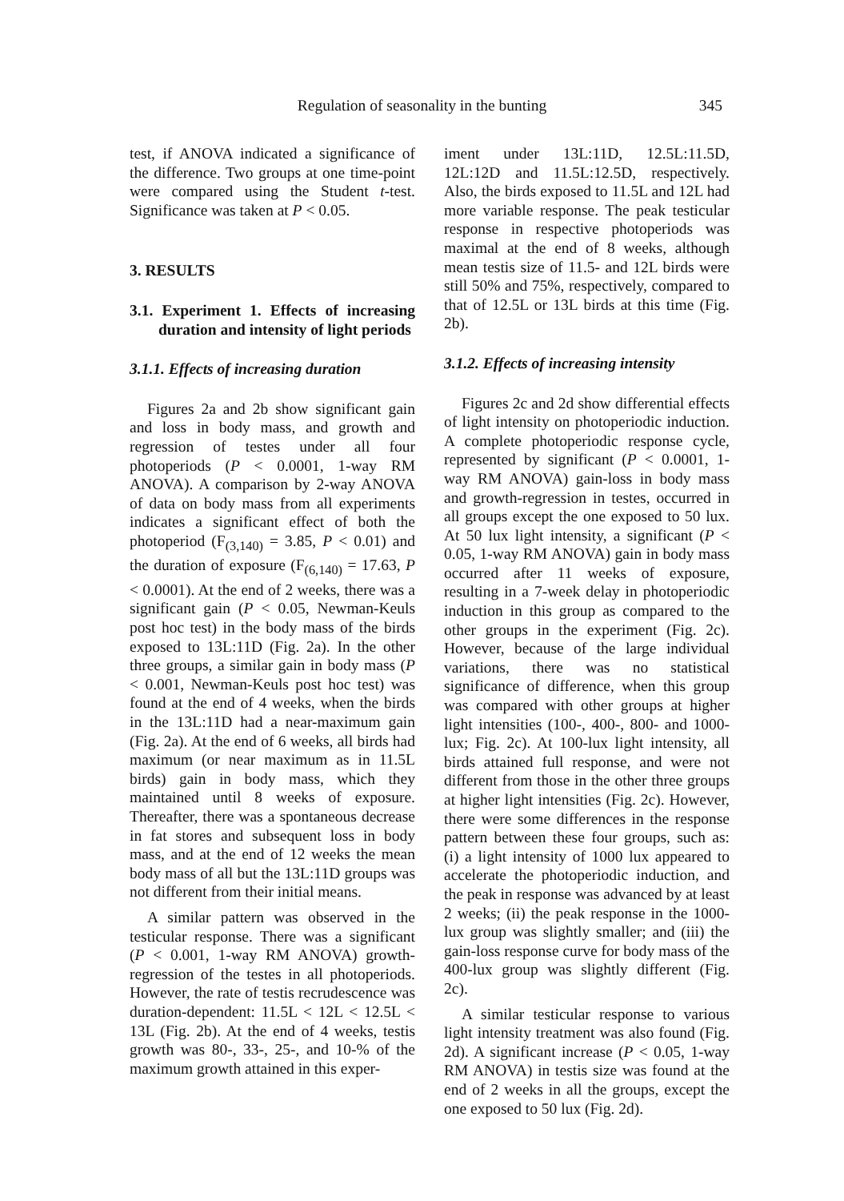Regulation of seasonality in the bunting
345
test, if ANOVA indicated a significance of the difference. Two groups at one time-point were compared using the Student t-test. Significance was taken at P < 0.05.
3. RESULTS
3.1. Experiment 1. Effects of increasing duration and intensity of light periods
3.1.1. Effects of increasing duration
Figures 2a and 2b show significant gain and loss in body mass, and growth and regression of testes under all four photoperiods (P < 0.0001, 1-way RM ANOVA). A comparison by 2-way ANOVA of data on body mass from all experiments indicates a significant effect of both the photoperiod (F<sub>(3,140)</sub> = 3.85, P < 0.01) and the duration of exposure (F<sub>(6,140)</sub> = 17.63, P < 0.0001). At the end of 2 weeks, there was a significant gain (P < 0.05, Newman-Keuls post hoc test) in the body mass of the birds exposed to 13L:11D (Fig. 2a). In the other three groups, a similar gain in body mass (P < 0.001, Newman-Keuls post hoc test) was found at the end of 4 weeks, when the birds in the 13L:11D had a near-maximum gain (Fig. 2a). At the end of 6 weeks, all birds had maximum (or near maximum as in 11.5L birds) gain in body mass, which they maintained until 8 weeks of exposure. Thereafter, there was a spontaneous decrease in fat stores and subsequent loss in body mass, and at the end of 12 weeks the mean body mass of all but the 13L:11D groups was not different from their initial means.
A similar pattern was observed in the testicular response. There was a significant (P < 0.001, 1-way RM ANOVA) growth-regression of the testes in all photoperiods. However, the rate of testis recrudescence was duration-dependent: 11.5L < 12L < 12.5L < 13L (Fig. 2b). At the end of 4 weeks, testis growth was 80-, 33-, 25-, and 10-% of the maximum growth attained in this exper-
iment under 13L:11D, 12.5L:11.5D, 12L:12D and 11.5L:12.5D, respectively. Also, the birds exposed to 11.5L and 12L had more variable response. The peak testicular response in respective photoperiods was maximal at the end of 8 weeks, although mean testis size of 11.5- and 12L birds were still 50% and 75%, respectively, compared to that of 12.5L or 13L birds at this time (Fig. 2b).
3.1.2. Effects of increasing intensity
Figures 2c and 2d show differential effects of light intensity on photoperiodic induction. A complete photoperiodic response cycle, represented by significant (P < 0.0001, 1-way RM ANOVA) gain-loss in body mass and growth-regression in testes, occurred in all groups except the one exposed to 50 lux. At 50 lux light intensity, a significant (P < 0.05, 1-way RM ANOVA) gain in body mass occurred after 11 weeks of exposure, resulting in a 7-week delay in photoperiodic induction in this group as compared to the other groups in the experiment (Fig. 2c). However, because of the large individual variations, there was no statistical significance of difference, when this group was compared with other groups at higher light intensities (100-, 400-, 800- and 1000-lux; Fig. 2c). At 100-lux light intensity, all birds attained full response, and were not different from those in the other three groups at higher light intensities (Fig. 2c). However, there were some differences in the response pattern between these four groups, such as: (i) a light intensity of 1000 lux appeared to accelerate the photoperiodic induction, and the peak in response was advanced by at least 2 weeks; (ii) the peak response in the 1000-lux group was slightly smaller; and (iii) the gain-loss response curve for body mass of the 400-lux group was slightly different (Fig. 2c).
A similar testicular response to various light intensity treatment was also found (Fig. 2d). A significant increase (P < 0.05, 1-way RM ANOVA) in testis size was found at the end of 2 weeks in all the groups, except the one exposed to 50 lux (Fig. 2d).